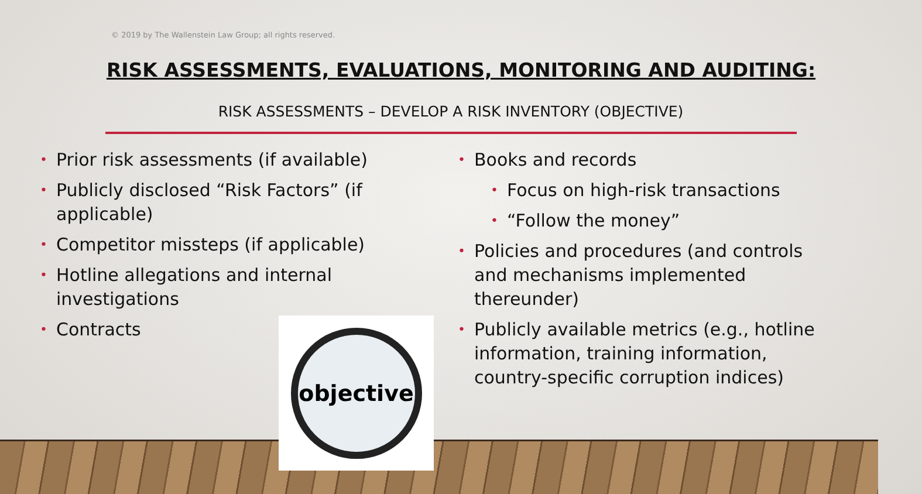© 2019 by The Wallenstein Law Group; all rights reserved.
RISK ASSESSMENTS, EVALUATIONS, MONITORING AND AUDITING:
RISK ASSESSMENTS – DEVELOP A RISK INVENTORY (OBJECTIVE)
• Prior risk assessments (if available)
• Publicly disclosed “Risk Factors” (if applicable)
• Competitor missteps (if applicable)
• Hotline allegations and internal investigations
• Contracts
• Books and records
• Focus on high-risk transactions
• “Follow the money”
• Policies and procedures (and controls and mechanisms implemented thereunder)
• Publicly available metrics (e.g., hotline information, training information, country-specific corruption indices)
objective